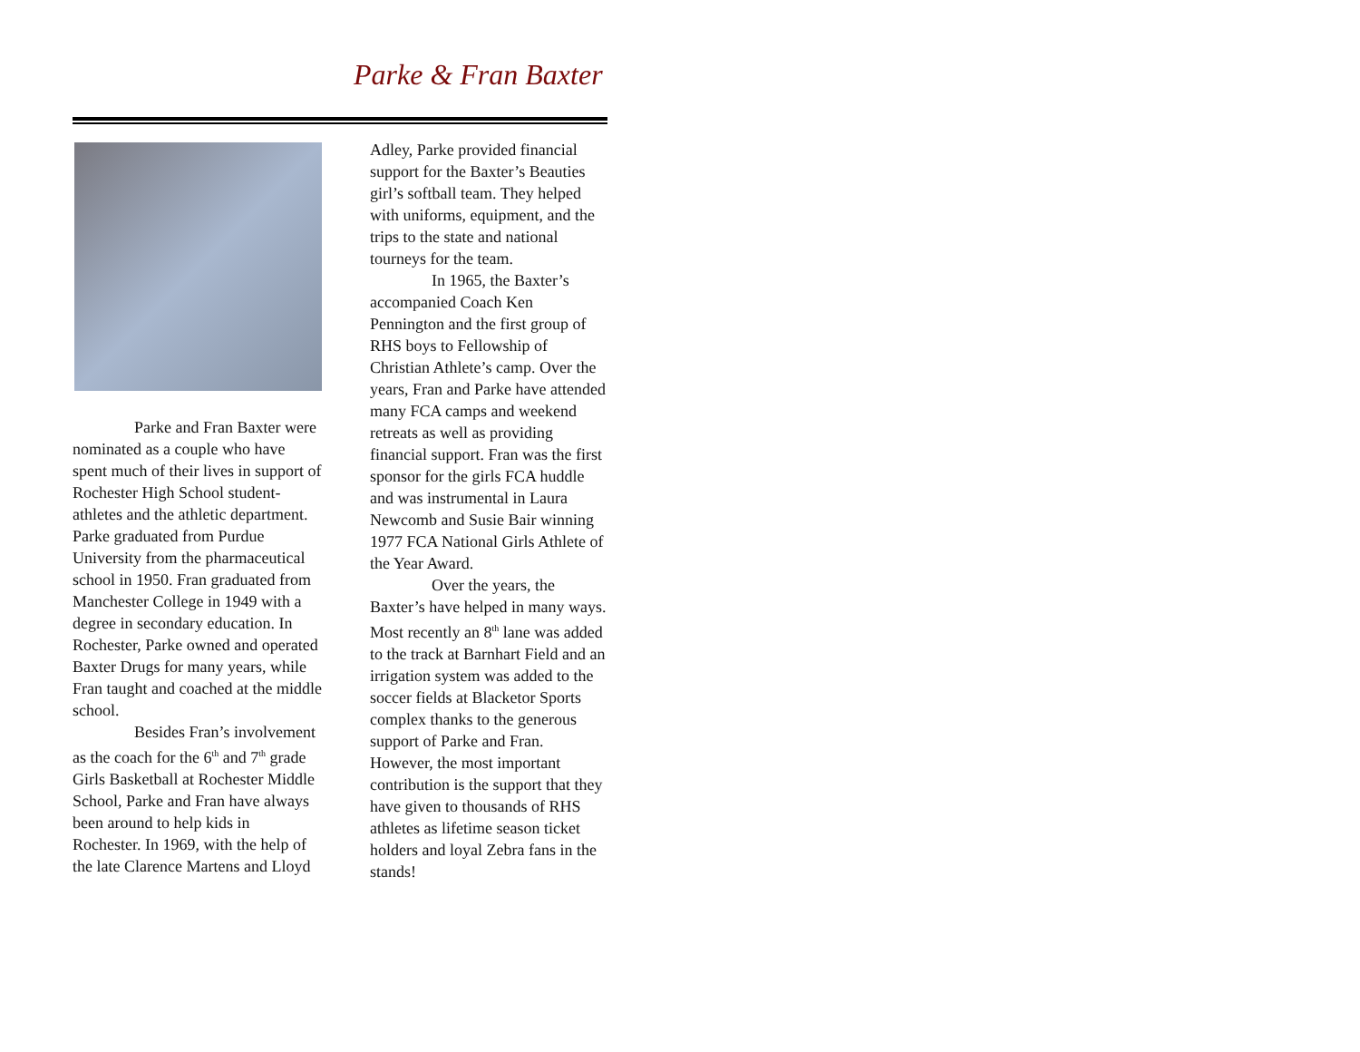Parke & Fran Baxter
Parke and Fran Baxter were nominated as a couple who have spent much of their lives in support of Rochester High School student-athletes and the athletic department. Parke graduated from Purdue University from the pharmaceutical school in 1950. Fran graduated from Manchester College in 1949 with a degree in secondary education. In Rochester, Parke owned and operated Baxter Drugs for many years, while Fran taught and coached at the middle school.
Besides Fran’s involvement as the coach for the 6<sup>th</sup> and 7<sup>th</sup> grade Girls Basketball at Rochester Middle School, Parke and Fran have always been around to help kids in Rochester. In 1969, with the help of the late Clarence Martens and Lloyd
Adley, Parke provided financial support for the Baxter’s Beauties girl’s softball team. They helped with uniforms, equipment, and the trips to the state and national tourneys for the team.
In 1965, the Baxter’s accompanied Coach Ken Pennington and the first group of RHS boys to Fellowship of Christian Athlete’s camp. Over the years, Fran and Parke have attended many FCA camps and weekend retreats as well as providing financial support. Fran was the first sponsor for the girls FCA huddle and was instrumental in Laura Newcomb and Susie Bair winning 1977 FCA National Girls Athlete of the Year Award.
Over the years, the Baxter’s have helped in many ways. Most recently an 8<sup>th</sup> lane was added to the track at Barnhart Field and an irrigation system was added to the soccer fields at Blacketor Sports complex thanks to the generous support of Parke and Fran. However, the most important contribution is the support that they have given to thousands of RHS athletes as lifetime season ticket holders and loyal Zebra fans in the stands!